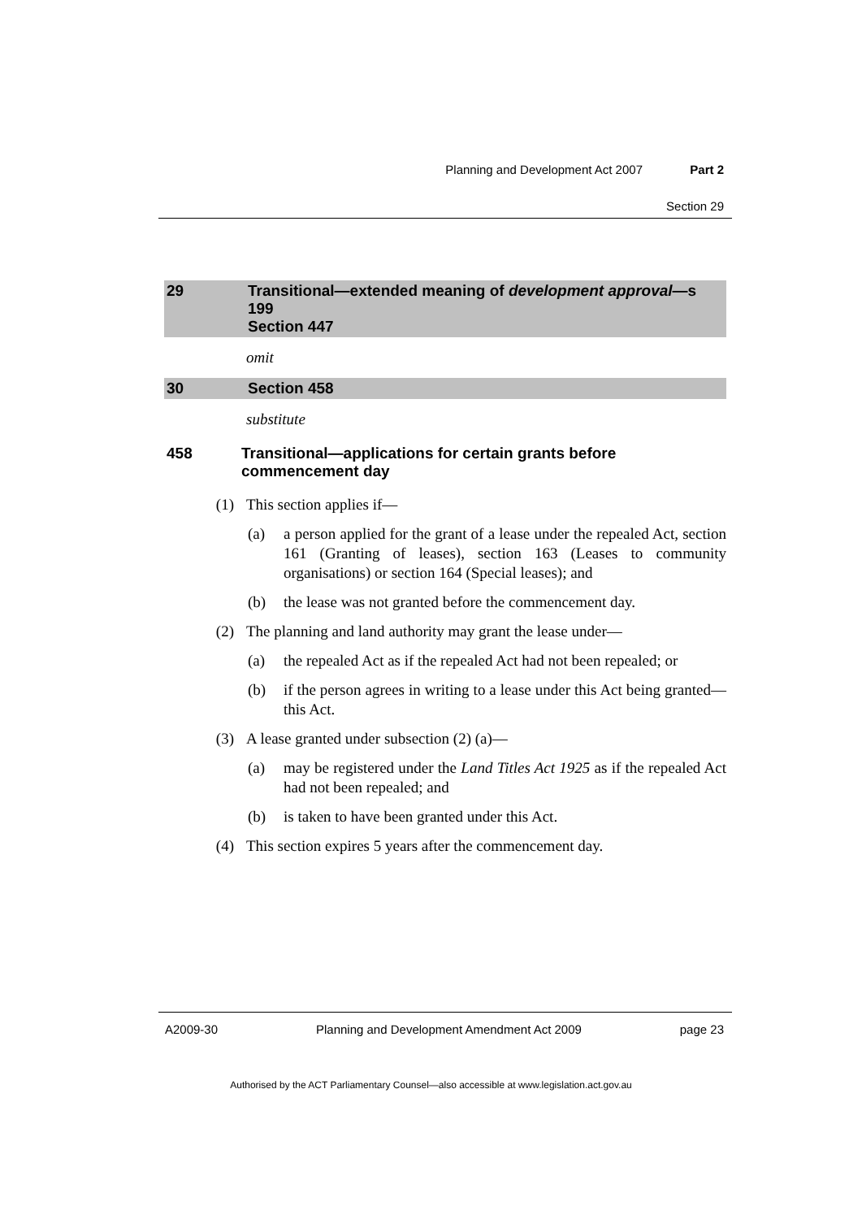Planning and Development Act 2007 Part 2
Section 29
29 Transitional—extended meaning of development approval—s 199
Section 447
omit
30 Section 458
substitute
458 Transitional—applications for certain grants before commencement day
(1) This section applies if—
(a) a person applied for the grant of a lease under the repealed Act, section 161 (Granting of leases), section 163 (Leases to community organisations) or section 164 (Special leases); and
(b) the lease was not granted before the commencement day.
(2) The planning and land authority may grant the lease under—
(a) the repealed Act as if the repealed Act had not been repealed; or
(b) if the person agrees in writing to a lease under this Act being granted—this Act.
(3) A lease granted under subsection (2) (a)—
(a) may be registered under the Land Titles Act 1925 as if the repealed Act had not been repealed; and
(b) is taken to have been granted under this Act.
(4) This section expires 5 years after the commencement day.
A2009-30 Planning and Development Amendment Act 2009 page 23
Authorised by the ACT Parliamentary Counsel—also accessible at www.legislation.act.gov.au